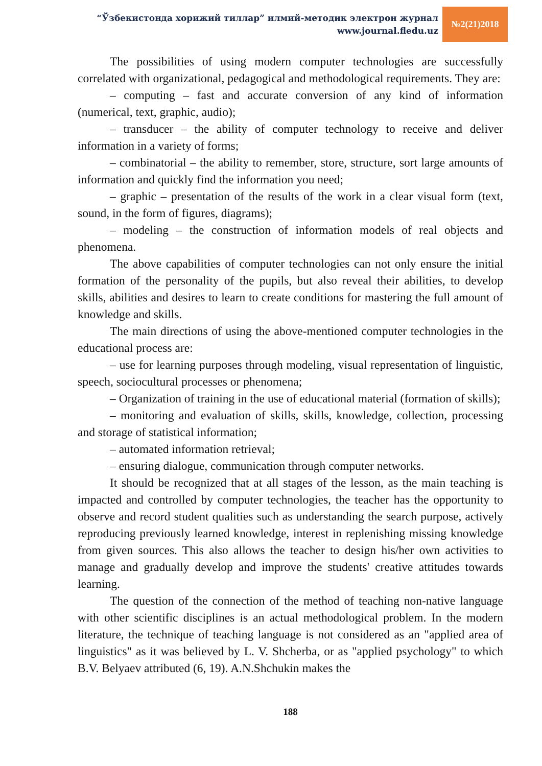“Ўзбекистонда хорижий тиллар” илмий-методик электрон журнал
www.journal.fledu.uz
№2(21)2018
The possibilities of using modern computer technologies are successfully correlated with organizational, pedagogical and methodological requirements. They are:
– computing – fast and accurate conversion of any kind of information (numerical, text, graphic, audio);
– transducer – the ability of computer technology to receive and deliver information in a variety of forms;
– combinatorial – the ability to remember, store, structure, sort large amounts of information and quickly find the information you need;
– graphic – presentation of the results of the work in a clear visual form (text, sound, in the form of figures, diagrams);
– modeling – the construction of information models of real objects and phenomena.
The above capabilities of computer technologies can not only ensure the initial formation of the personality of the pupils, but also reveal their abilities, to develop skills, abilities and desires to learn to create conditions for mastering the full amount of knowledge and skills.
The main directions of using the above-mentioned computer technologies in the educational process are:
– use for learning purposes through modeling, visual representation of linguistic, speech, sociocultural processes or phenomena;
– Organization of training in the use of educational material (formation of skills);
– monitoring and evaluation of skills, skills, knowledge, collection, processing and storage of statistical information;
– automated information retrieval;
– ensuring dialogue, communication through computer networks.
It should be recognized that at all stages of the lesson, as the main teaching is impacted and controlled by computer technologies, the teacher has the opportunity to observe and record student qualities such as understanding the search purpose, actively reproducing previously learned knowledge, interest in replenishing missing knowledge from given sources. This also allows the teacher to design his/her own activities to manage and gradually develop and improve the students' creative attitudes towards learning.
The question of the connection of the method of teaching non-native language with other scientific disciplines is an actual methodological problem. In the modern literature, the technique of teaching language is not considered as an "applied area of linguistics" as it was believed by L. V. Shcherba, or as "applied psychology" to which B.V. Belyaev attributed (6, 19). A.N.Shchukin makes the
188